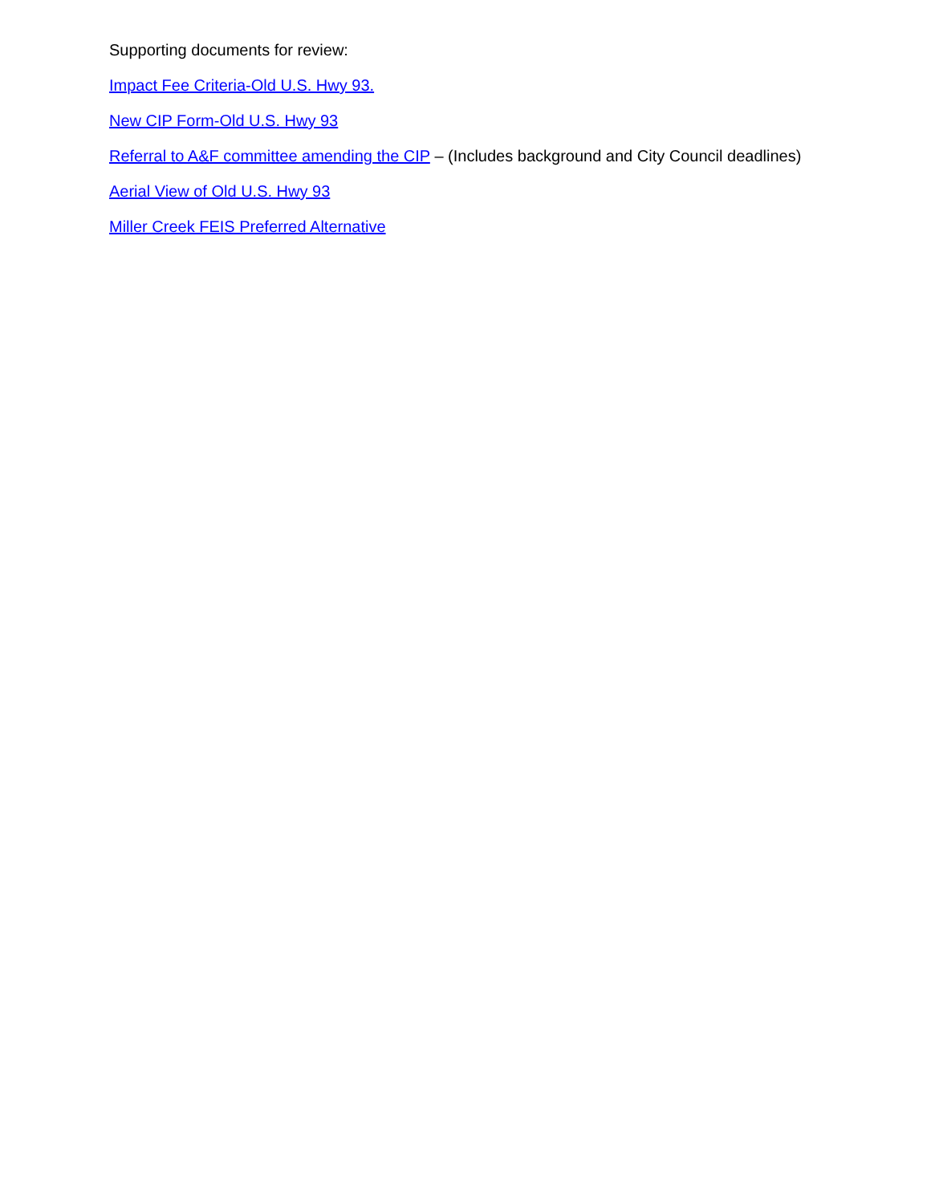Supporting documents for review:
Impact Fee Criteria-Old U.S. Hwy 93.
New CIP Form-Old U.S. Hwy 93
Referral to A&F committee amending the CIP – (Includes background and City Council deadlines)
Aerial View of Old U.S. Hwy 93
Miller Creek FEIS Preferred Alternative